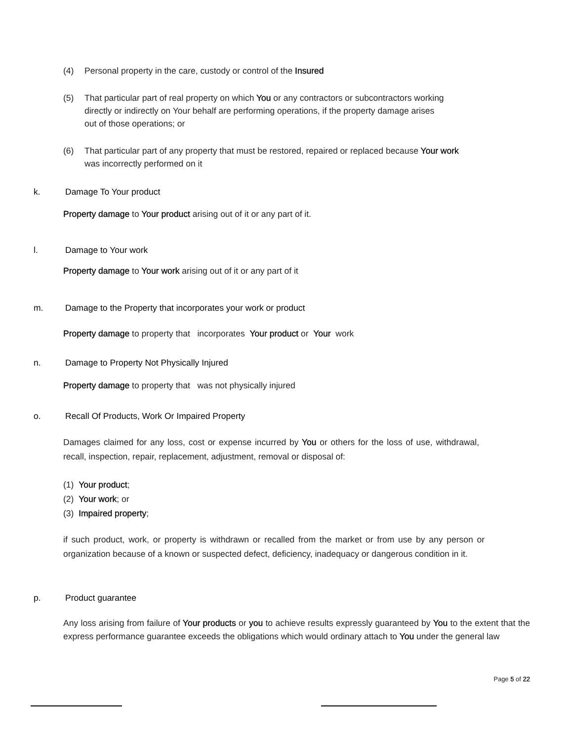(4) Personal property in the care, custody or control of the Insured
(5) That particular part of real property on which You or any contractors or subcontractors working
directly or indirectly on Your behalf are performing operations, if the property damage arises
out of those operations; or
(6) That particular part of any property that must be restored, repaired or replaced because Your work
was incorrectly performed on it
k. Damage To Your product
Property damage to Your product arising out of it or any part of it.
l. Damage to Your work
Property damage to Your work arising out of it or any part of it
m. Damage to the Property that incorporates your work or product
Property damage to property that incorporates Your product or Your work
n. Damage to Property Not Physically Injured
Property damage to property that was not physically injured
o. Recall Of Products, Work Or Impaired Property
Damages claimed for any loss, cost or expense incurred by You or others for the loss of use, withdrawal, recall, inspection, repair, replacement, adjustment, removal or disposal of:
(1) Your product;
(2) Your work; or
(3) Impaired property;
if such product, work, or property is withdrawn or recalled from the market or from use by any person or organization because of a known or suspected defect, deficiency, inadequacy or dangerous condition in it.
p. Product guarantee
Any loss arising from failure of Your products or you to achieve results expressly guaranteed by You to the extent that the express performance guarantee exceeds the obligations which would ordinary attach to You under the general law
Page 5 of 22